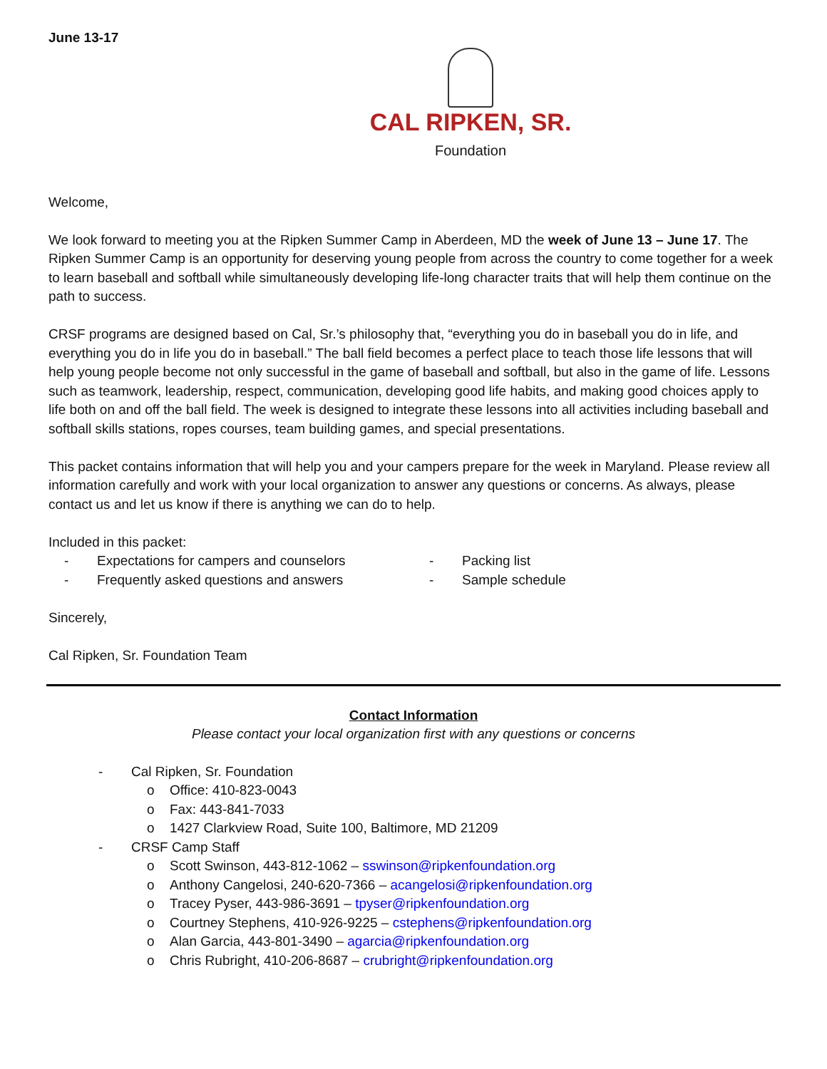June 13-17
CAL RIPKEN, SR.
Foundation
Welcome,
We look forward to meeting you at the Ripken Summer Camp in Aberdeen, MD the week of June 13 – June 17. The Ripken Summer Camp is an opportunity for deserving young people from across the country to come together for a week to learn baseball and softball while simultaneously developing life-long character traits that will help them continue on the path to success.
CRSF programs are designed based on Cal, Sr.’s philosophy that, “everything you do in baseball you do in life, and everything you do in life you do in baseball.” The ball field becomes a perfect place to teach those life lessons that will help young people become not only successful in the game of baseball and softball, but also in the game of life. Lessons such as teamwork, leadership, respect, communication, developing good life habits, and making good choices apply to life both on and off the ball field. The week is designed to integrate these lessons into all activities including baseball and softball skills stations, ropes courses, team building games, and special presentations.
This packet contains information that will help you and your campers prepare for the week in Maryland. Please review all information carefully and work with your local organization to answer any questions or concerns. As always, please contact us and let us know if there is anything we can do to help.
Included in this packet:
- Expectations for campers and counselors
- Frequently asked questions and answers
- Packing list
- Sample schedule
Sincerely,
Cal Ripken, Sr. Foundation Team
Contact Information
Please contact your local organization first with any questions or concerns
- Cal Ripken, Sr. Foundation
o Office: 410-823-0043
o Fax: 443-841-7033
o 1427 Clarkview Road, Suite 100, Baltimore, MD 21209
- CRSF Camp Staff
o Scott Swinson, 443-812-1062 – sswinson@ripkenfoundation.org
o Anthony Cangelosi, 240-620-7366 – acangelosi@ripkenfoundation.org
o Tracey Pyser, 443-986-3691 – tpyser@ripkenfoundation.org
o Courtney Stephens, 410-926-9225 – cstephens@ripkenfoundation.org
o Alan Garcia, 443-801-3490 – agarcia@ripkenfoundation.org
o Chris Rubright, 410-206-8687 – crubright@ripkenfoundation.org